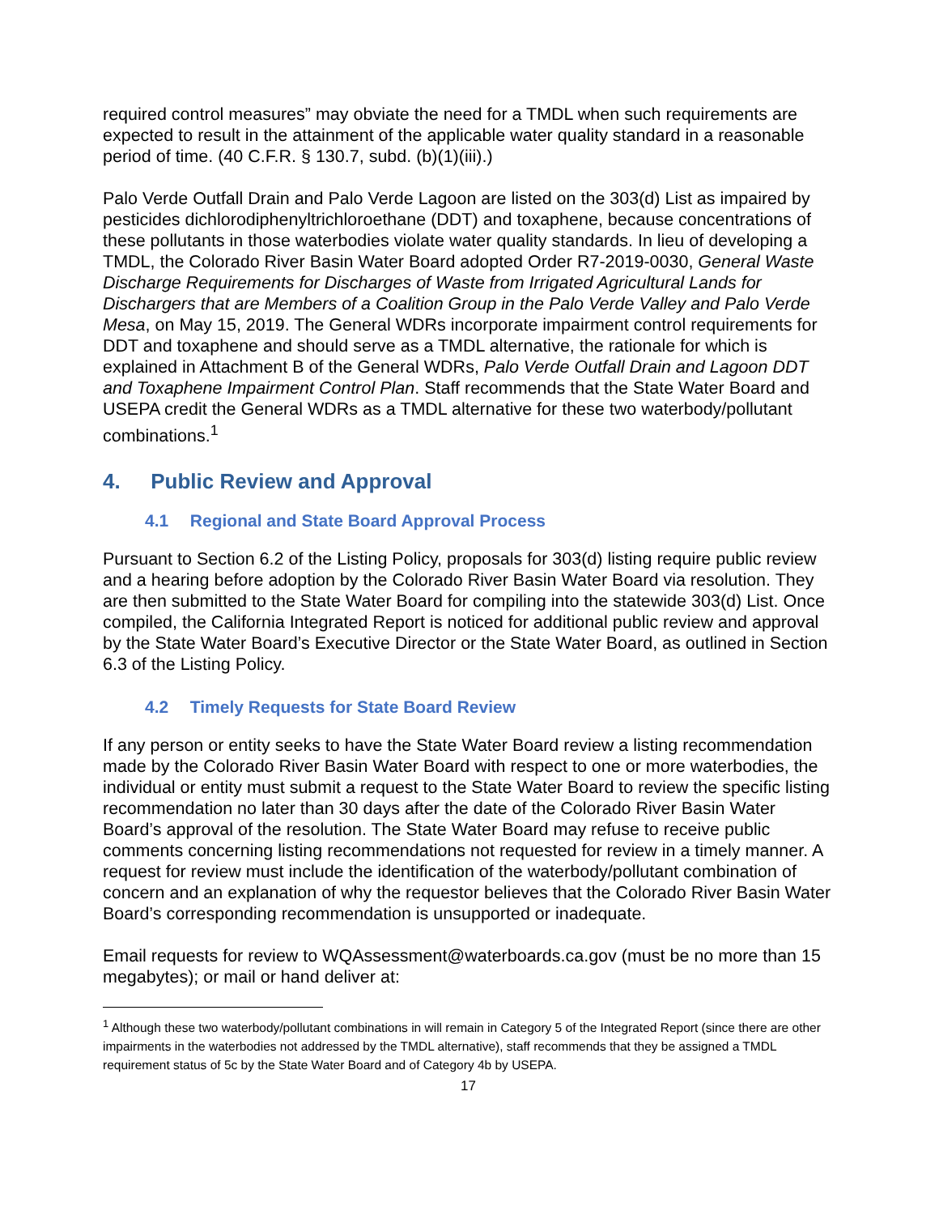required control measures” may obviate the need for a TMDL when such requirements are expected to result in the attainment of the applicable water quality standard in a reasonable period of time. (40 C.F.R. § 130.7, subd. (b)(1)(iii).)
Palo Verde Outfall Drain and Palo Verde Lagoon are listed on the 303(d) List as impaired by pesticides dichlorodiphenyltrichloroethane (DDT) and toxaphene, because concentrations of these pollutants in those waterbodies violate water quality standards. In lieu of developing a TMDL, the Colorado River Basin Water Board adopted Order R7-2019-0030, General Waste Discharge Requirements for Discharges of Waste from Irrigated Agricultural Lands for Dischargers that are Members of a Coalition Group in the Palo Verde Valley and Palo Verde Mesa, on May 15, 2019. The General WDRs incorporate impairment control requirements for DDT and toxaphene and should serve as a TMDL alternative, the rationale for which is explained in Attachment B of the General WDRs, Palo Verde Outfall Drain and Lagoon DDT and Toxaphene Impairment Control Plan. Staff recommends that the State Water Board and USEPA credit the General WDRs as a TMDL alternative for these two waterbody/pollutant combinations.<sup>1</sup>
4. Public Review and Approval
4.1 Regional and State Board Approval Process
Pursuant to Section 6.2 of the Listing Policy, proposals for 303(d) listing require public review and a hearing before adoption by the Colorado River Basin Water Board via resolution. They are then submitted to the State Water Board for compiling into the statewide 303(d) List. Once compiled, the California Integrated Report is noticed for additional public review and approval by the State Water Board’s Executive Director or the State Water Board, as outlined in Section 6.3 of the Listing Policy.
4.2 Timely Requests for State Board Review
If any person or entity seeks to have the State Water Board review a listing recommendation made by the Colorado River Basin Water Board with respect to one or more waterbodies, the individual or entity must submit a request to the State Water Board to review the specific listing recommendation no later than 30 days after the date of the Colorado River Basin Water Board’s approval of the resolution. The State Water Board may refuse to receive public comments concerning listing recommendations not requested for review in a timely manner. A request for review must include the identification of the waterbody/pollutant combination of concern and an explanation of why the requestor believes that the Colorado River Basin Water Board’s corresponding recommendation is unsupported or inadequate.
Email requests for review to WQAssessment@waterboards.ca.gov (must be no more than 15 megabytes); or mail or hand deliver at:
<sup>1</sup> Although these two waterbody/pollutant combinations in will remain in Category 5 of the Integrated Report (since there are other impairments in the waterbodies not addressed by the TMDL alternative), staff recommends that they be assigned a TMDL requirement status of 5c by the State Water Board and of Category 4b by USEPA.
17